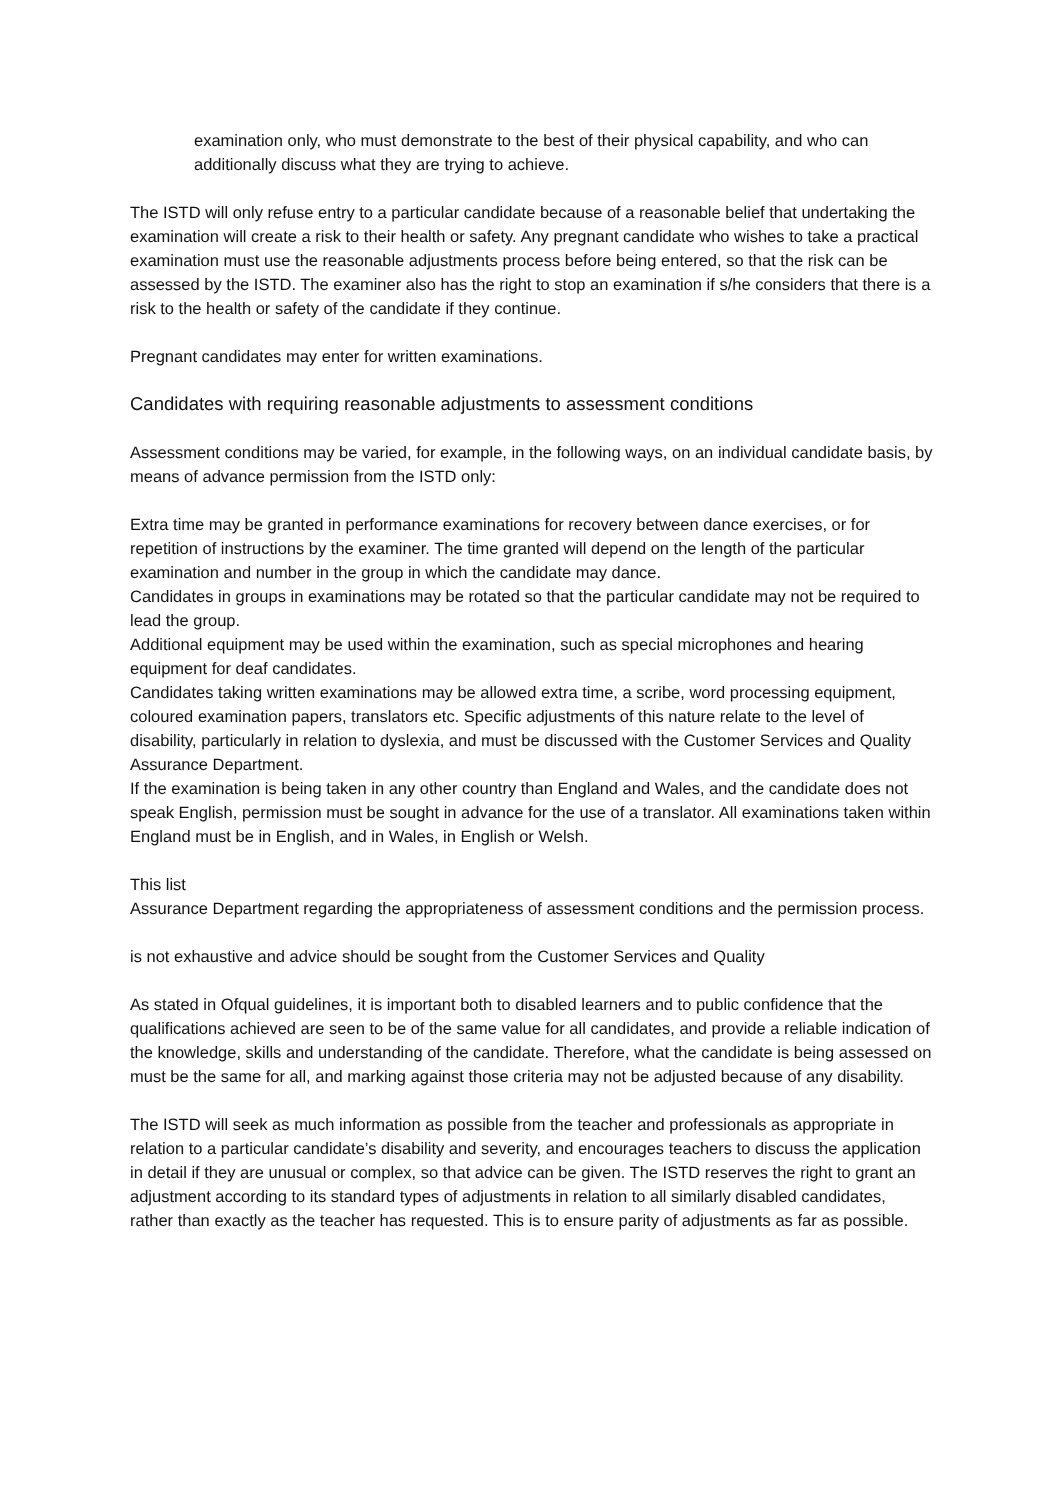examination only, who must demonstrate to the best of their physical capability, and who can additionally discuss what they are trying to achieve.
The ISTD will only refuse entry to a particular candidate because of a reasonable belief that undertaking the examination will create a risk to their health or safety. Any pregnant candidate who wishes to take a practical examination must use the reasonable adjustments process before being entered, so that the risk can be assessed by the ISTD. The examiner also has the right to stop an examination if s/he considers that there is a risk to the health or safety of the candidate if they continue.
Pregnant candidates may enter for written examinations.
Candidates with requiring reasonable adjustments to assessment conditions
Assessment conditions may be varied, for example, in the following ways, on an individual candidate basis, by means of advance permission from the ISTD only:
Extra time may be granted in performance examinations for recovery between dance exercises, or for repetition of instructions by the examiner. The time granted will depend on the length of the particular examination and number in the group in which the candidate may dance.
Candidates in groups in examinations may be rotated so that the particular candidate may not be required to lead the group.
Additional equipment may be used within the examination, such as special microphones and hearing equipment for deaf candidates.
Candidates taking written examinations may be allowed extra time, a scribe, word processing equipment, coloured examination papers, translators etc. Specific adjustments of this nature relate to the level of disability, particularly in relation to dyslexia, and must be discussed with the Customer Services and Quality Assurance Department.
If the examination is being taken in any other country than England and Wales, and the candidate does not speak English, permission must be sought in advance for the use of a translator. All examinations taken within England must be in English, and in Wales, in English or Welsh.
This list
Assurance Department regarding the appropriateness of assessment conditions and the permission process.
is not exhaustive and advice should be sought from the Customer Services and Quality
As stated in Ofqual guidelines, it is important both to disabled learners and to public confidence that the qualifications achieved are seen to be of the same value for all candidates, and provide a reliable indication of the knowledge, skills and understanding of the candidate. Therefore, what the candidate is being assessed on must be the same for all, and marking against those criteria may not be adjusted because of any disability.
The ISTD will seek as much information as possible from the teacher and professionals as appropriate in relation to a particular candidate’s disability and severity, and encourages teachers to discuss the application in detail if they are unusual or complex, so that advice can be given. The ISTD reserves the right to grant an adjustment according to its standard types of adjustments in relation to all similarly disabled candidates, rather than exactly as the teacher has requested. This is to ensure parity of adjustments as far as possible.